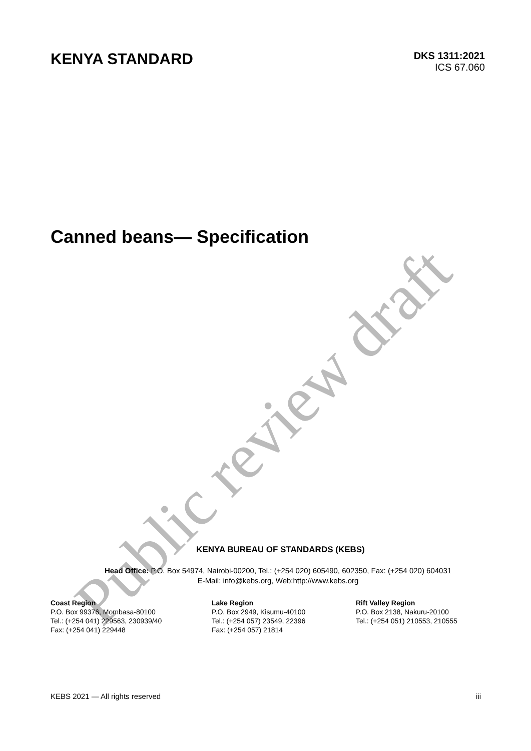Public review draft
KENYA STANDARD
DKS 1311:2021
ICS 67.060
Canned beans— Specification
KENYA BUREAU OF STANDARDS (KEBS)
Head Office: P.O. Box 54974, Nairobi-00200, Tel.: (+254 020) 605490, 602350, Fax: (+254 020) 604031
E-Mail: info@kebs.org, Web:http://www.kebs.org
Coast Region
P.O. Box 99376, Mombasa-80100
Tel.: (+254 041) 229563, 230939/40
Fax: (+254 041) 229448
Lake Region
P.O. Box 2949, Kisumu-40100
Tel.: (+254 057) 23549, 22396
Fax: (+254 057) 21814
Rift Valley Region
P.O. Box 2138, Nakuru-20100
Tel.: (+254 051) 210553, 210555
KEBS 2021 — All rights reserved iii